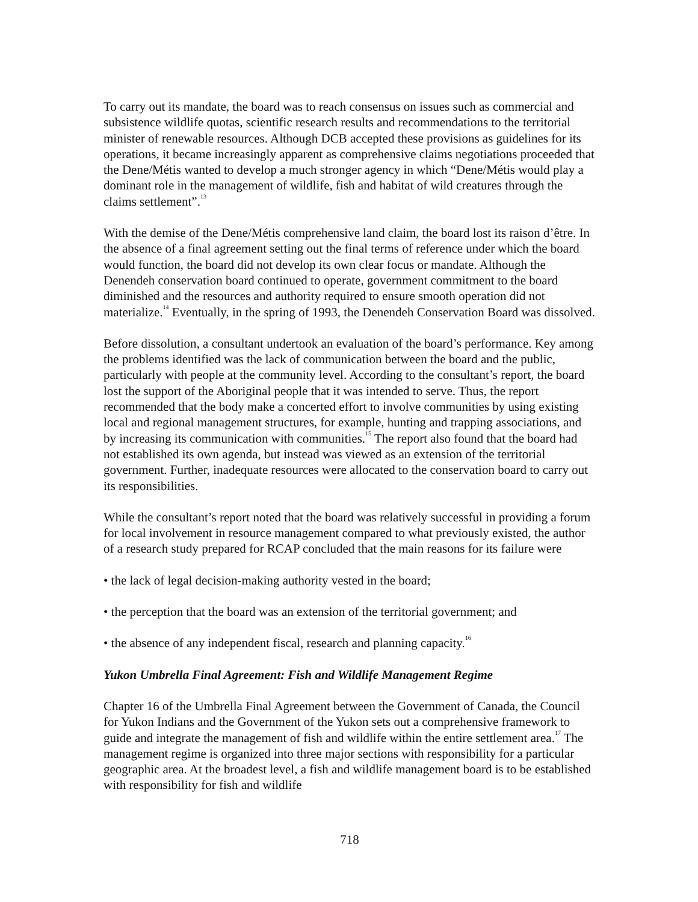To carry out its mandate, the board was to reach consensus on issues such as commercial and subsistence wildlife quotas, scientific research results and recommendations to the territorial minister of renewable resources. Although DCB accepted these provisions as guidelines for its operations, it became increasingly apparent as comprehensive claims negotiations proceeded that the Dene/Métis wanted to develop a much stronger agency in which “Dene/Métis would play a dominant role in the management of wildlife, fish and habitat of wild creatures through the claims settlement”.<sup>13</sup>
With the demise of the Dene/Métis comprehensive land claim, the board lost its raison d’être. In the absence of a final agreement setting out the final terms of reference under which the board would function, the board did not develop its own clear focus or mandate. Although the Denendeh conservation board continued to operate, government commitment to the board diminished and the resources and authority required to ensure smooth operation did not materialize.<sup>14</sup> Eventually, in the spring of 1993, the Denendeh Conservation Board was dissolved.
Before dissolution, a consultant undertook an evaluation of the board’s performance. Key among the problems identified was the lack of communication between the board and the public, particularly with people at the community level. According to the consultant’s report, the board lost the support of the Aboriginal people that it was intended to serve. Thus, the report recommended that the body make a concerted effort to involve communities by using existing local and regional management structures, for example, hunting and trapping associations, and by increasing its communication with communities.<sup>15</sup> The report also found that the board had not established its own agenda, but instead was viewed as an extension of the territorial government. Further, inadequate resources were allocated to the conservation board to carry out its responsibilities.
While the consultant’s report noted that the board was relatively successful in providing a forum for local involvement in resource management compared to what previously existed, the author of a research study prepared for RCAP concluded that the main reasons for its failure were
• the lack of legal decision-making authority vested in the board;
• the perception that the board was an extension of the territorial government; and
• the absence of any independent fiscal, research and planning capacity.<sup>16</sup>
Yukon Umbrella Final Agreement: Fish and Wildlife Management Regime
Chapter 16 of the Umbrella Final Agreement between the Government of Canada, the Council for Yukon Indians and the Government of the Yukon sets out a comprehensive framework to guide and integrate the management of fish and wildlife within the entire settlement area.<sup>17</sup> The management regime is organized into three major sections with responsibility for a particular geographic area. At the broadest level, a fish and wildlife management board is to be established with responsibility for fish and wildlife
718